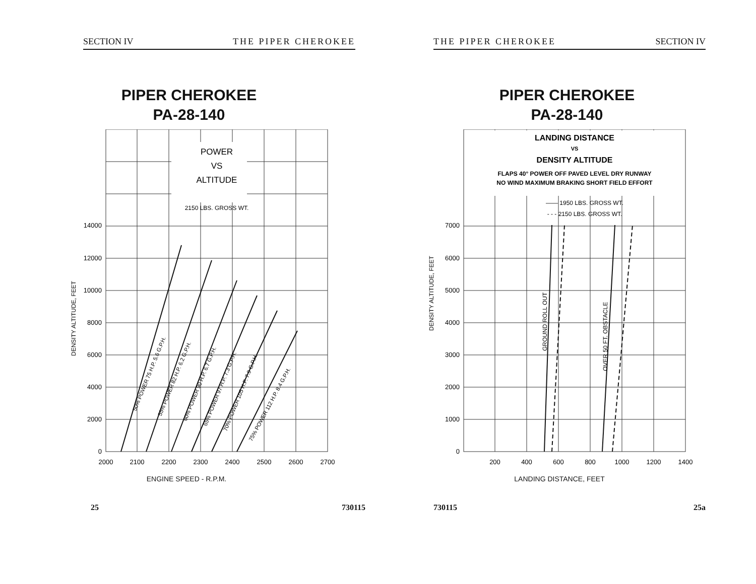SECTION IV THE PIPER CHEROKEE
PIPER CHEROKEE
PA-28-140
POWER
VS
ALTITUDE
2150 LBS. GROSS WT.
14000
12000
10000
8000
6000
4000
2000
0
DENSITY ALTITUDE, FEET
50% POWER 75 H.P. 5.6 G.P.H.
55% POWER 82 H.P. 6.2 G.P.H.
60% POWER 90 H.P. 6.7 G.P.H.
65% POWER 97 H.P. 7.3 G.P.H.
70% POWER 105 H.P. 7.9 G.P.H.
75% POWER 112 H.P. 8.4 G.P.H.
2000
2100
2200
2300
2400
2500
2600
2700
ENGINE SPEED - R.P.M.
25 730115
THE PIPER CHEROKEE SECTION IV
PIPER CHEROKEE
PA-28-140
LANDING DISTANCE
VS
DENSITY ALTITUDE
FLAPS 40° POWER OFF PAVED LEVEL DRY RUNWAY
NO WIND MAXIMUM BRAKING SHORT FIELD EFFORT
—— 1950 LBS. GROSS WT.
- - - 2150 LBS. GROSS WT.
7000
6000
5000
4000
3000
2000
1000
0
DENSITY ALTITUDE, FEET
GROUND ROLL OUT
OVER 50 FT. OBSTACLE
200
400
600
800
1000
1200
1400
LANDING DISTANCE, FEET
730115 25a